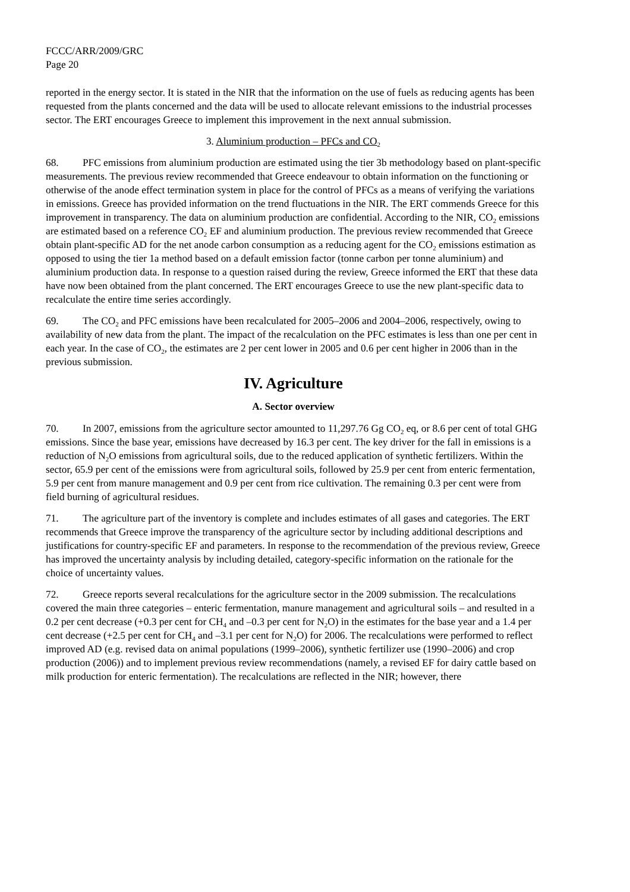FCCC/ARR/2009/GRC
Page 20
reported in the energy sector. It is stated in the NIR that the information on the use of fuels as reducing agents has been requested from the plants concerned and the data will be used to allocate relevant emissions to the industrial processes sector. The ERT encourages Greece to implement this improvement in the next annual submission.
3. Aluminium production – PFCs and CO<sub>2</sub>
68. PFC emissions from aluminium production are estimated using the tier 3b methodology based on plant-specific measurements. The previous review recommended that Greece endeavour to obtain information on the functioning or otherwise of the anode effect termination system in place for the control of PFCs as a means of verifying the variations in emissions. Greece has provided information on the trend fluctuations in the NIR. The ERT commends Greece for this improvement in transparency. The data on aluminium production are confidential. According to the NIR, CO<sub>2</sub> emissions are estimated based on a reference CO<sub>2</sub> EF and aluminium production. The previous review recommended that Greece obtain plant-specific AD for the net anode carbon consumption as a reducing agent for the CO<sub>2</sub> emissions estimation as opposed to using the tier 1a method based on a default emission factor (tonne carbon per tonne aluminium) and aluminium production data. In response to a question raised during the review, Greece informed the ERT that these data have now been obtained from the plant concerned. The ERT encourages Greece to use the new plant-specific data to recalculate the entire time series accordingly.
69. The CO<sub>2</sub> and PFC emissions have been recalculated for 2005–2006 and 2004–2006, respectively, owing to availability of new data from the plant. The impact of the recalculation on the PFC estimates is less than one per cent in each year. In the case of CO<sub>2</sub>, the estimates are 2 per cent lower in 2005 and 0.6 per cent higher in 2006 than in the previous submission.
IV. Agriculture
A. Sector overview
70. In 2007, emissions from the agriculture sector amounted to 11,297.76 Gg CO<sub>2</sub> eq, or 8.6 per cent of total GHG emissions. Since the base year, emissions have decreased by 16.3 per cent. The key driver for the fall in emissions is a reduction of N<sub>2</sub>O emissions from agricultural soils, due to the reduced application of synthetic fertilizers. Within the sector, 65.9 per cent of the emissions were from agricultural soils, followed by 25.9 per cent from enteric fermentation, 5.9 per cent from manure management and 0.9 per cent from rice cultivation. The remaining 0.3 per cent were from field burning of agricultural residues.
71. The agriculture part of the inventory is complete and includes estimates of all gases and categories. The ERT recommends that Greece improve the transparency of the agriculture sector by including additional descriptions and justifications for country-specific EF and parameters. In response to the recommendation of the previous review, Greece has improved the uncertainty analysis by including detailed, category-specific information on the rationale for the choice of uncertainty values.
72. Greece reports several recalculations for the agriculture sector in the 2009 submission. The recalculations covered the main three categories – enteric fermentation, manure management and agricultural soils – and resulted in a 0.2 per cent decrease (+0.3 per cent for CH<sub>4</sub> and –0.3 per cent for N<sub>2</sub>O) in the estimates for the base year and a 1.4 per cent decrease (+2.5 per cent for CH<sub>4</sub> and –3.1 per cent for N<sub>2</sub>O) for 2006. The recalculations were performed to reflect improved AD (e.g. revised data on animal populations (1999–2006), synthetic fertilizer use (1990–2006) and crop production (2006)) and to implement previous review recommendations (namely, a revised EF for dairy cattle based on milk production for enteric fermentation). The recalculations are reflected in the NIR; however, there